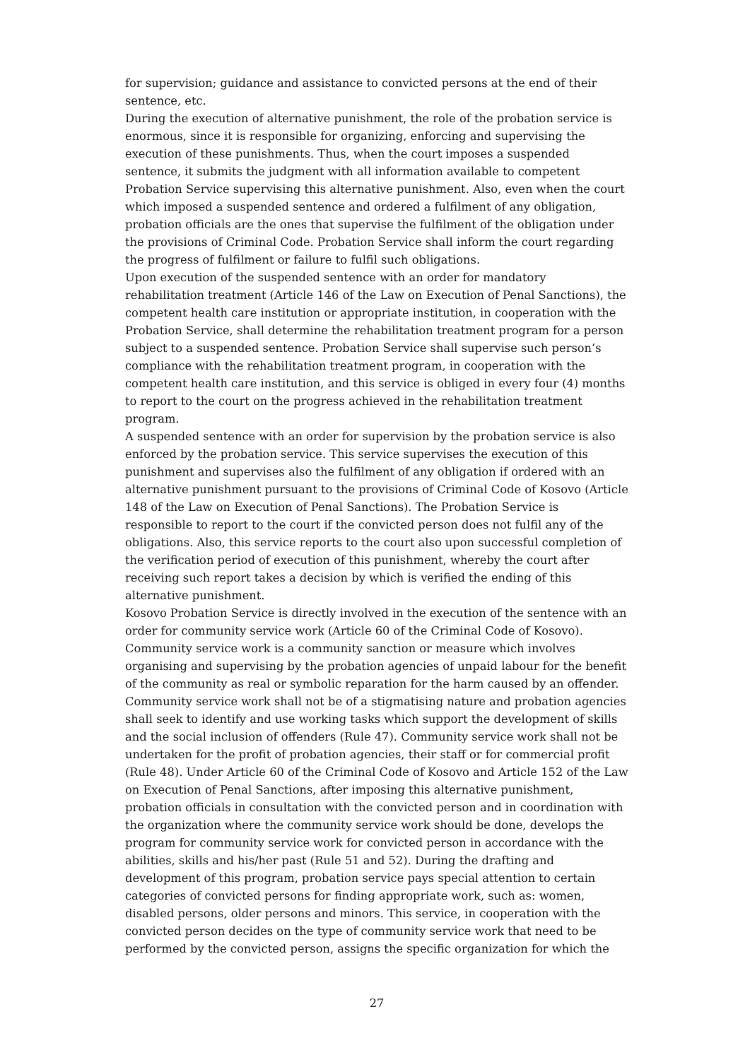for supervision; guidance and assistance to convicted persons at the end of their sentence, etc.
During the execution of alternative punishment, the role of the probation service is enormous, since it is responsible for organizing, enforcing and supervising the execution of these punishments. Thus, when the court imposes a suspended sentence, it submits the judgment with all information available to competent Probation Service supervising this alternative punishment. Also, even when the court which imposed a suspended sentence and ordered a fulfilment of any obligation, probation officials are the ones that supervise the fulfilment of the obligation under the provisions of Criminal Code. Probation Service shall inform the court regarding the progress of fulfilment or failure to fulfil such obligations.
Upon execution of the suspended sentence with an order for mandatory rehabilitation treatment (Article 146 of the Law on Execution of Penal Sanctions), the competent health care institution or appropriate institution, in cooperation with the Probation Service, shall determine the rehabilitation treatment program for a person subject to a suspended sentence. Probation Service shall supervise such person’s compliance with the rehabilitation treatment program, in cooperation with the competent health care institution, and this service is obliged in every four (4) months to report to the court on the progress achieved in the rehabilitation treatment program.
A suspended sentence with an order for supervision by the probation service is also enforced by the probation service. This service supervises the execution of this punishment and supervises also the fulfilment of any obligation if ordered with an alternative punishment pursuant to the provisions of Criminal Code of Kosovo (Article 148 of the Law on Execution of Penal Sanctions). The Probation Service is responsible to report to the court if the convicted person does not fulfil any of the obligations. Also, this service reports to the court also upon successful completion of the verification period of execution of this punishment, whereby the court after receiving such report takes a decision by which is verified the ending of this alternative punishment.
Kosovo Probation Service is directly involved in the execution of the sentence with an order for community service work (Article 60 of the Criminal Code of Kosovo). Community service work is a community sanction or measure which involves organising and supervising by the probation agencies of unpaid labour for the benefit of the community as real or symbolic reparation for the harm caused by an offender. Community service work shall not be of a stigmatising nature and probation agencies shall seek to identify and use working tasks which support the development of skills and the social inclusion of offenders (Rule 47). Community service work shall not be undertaken for the profit of probation agencies, their staff or for commercial profit (Rule 48). Under Article 60 of the Criminal Code of Kosovo and Article 152 of the Law on Execution of Penal Sanctions, after imposing this alternative punishment, probation officials in consultation with the convicted person and in coordination with the organization where the community service work should be done, develops the program for community service work for convicted person in accordance with the abilities, skills and his/her past (Rule 51 and 52). During the drafting and development of this program, probation service pays special attention to certain categories of convicted persons for finding appropriate work, such as: women, disabled persons, older persons and minors. This service, in cooperation with the convicted person decides on the type of community service work that need to be performed by the convicted person, assigns the specific organization for which the
27